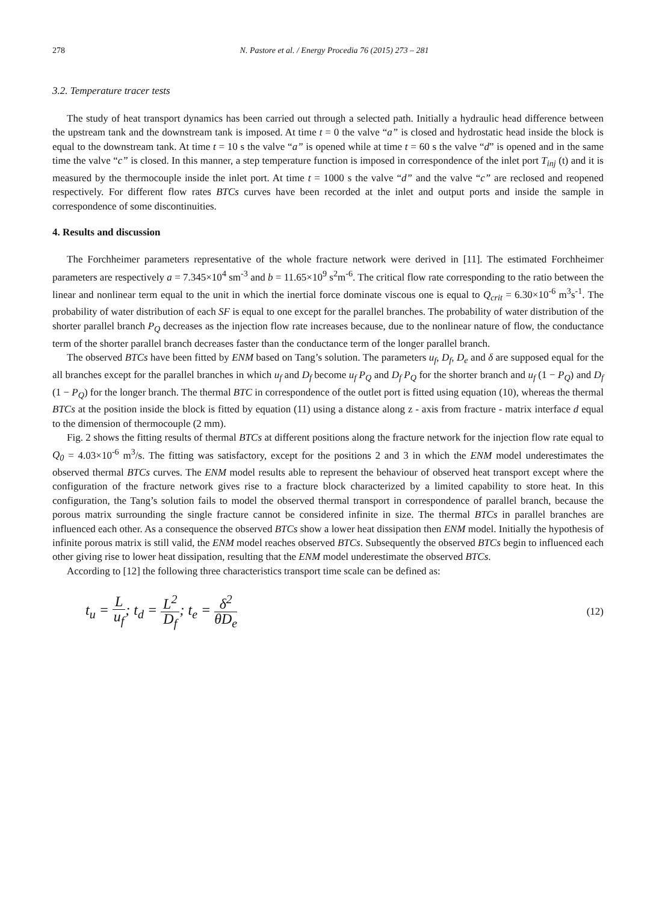278 N. Pastore et al. / Energy Procedia 76 (2015) 273 – 281
3.2. Temperature tracer tests
The study of heat transport dynamics has been carried out through a selected path. Initially a hydraulic head difference between the upstream tank and the downstream tank is imposed. At time t = 0 the valve “a” is closed and hydrostatic head inside the block is equal to the downstream tank. At time t = 10 s the valve “a” is opened while at time t = 60 s the valve “d” is opened and in the same time the valve “c” is closed. In this manner, a step temperature function is imposed in correspondence of the inlet port T<sub>inj</sub> (t) and it is measured by the thermocouple inside the inlet port. At time t = 1000 s the valve “d” and the valve “c” are reclosed and reopened respectively. For different flow rates BTCs curves have been recorded at the inlet and output ports and inside the sample in correspondence of some discontinuities.
4. Results and discussion
The Forchheimer parameters representative of the whole fracture network were derived in [11]. The estimated Forchheimer parameters are respectively a = 7.345×10<sup>4</sup> sm<sup>-3</sup> and b = 11.65×10<sup>9</sup> s<sup>2</sup>m<sup>-6</sup>. The critical flow rate corresponding to the ratio between the linear and nonlinear term equal to the unit in which the inertial force dominate viscous one is equal to Q<sub>crit</sub> = 6.30×10<sup>-6</sup> m<sup>3</sup>s<sup>-1</sup>. The probability of water distribution of each SF is equal to one except for the parallel branches. The probability of water distribution of the shorter parallel branch P<sub>Q</sub> decreases as the injection flow rate increases because, due to the nonlinear nature of flow, the conductance term of the shorter parallel branch decreases faster than the conductance term of the longer parallel branch.
The observed BTCs have been fitted by ENM based on Tang’s solution. The parameters u<sub>f</sub>, D<sub>f</sub>, D<sub>e</sub> and δ are supposed equal for the all branches except for the parallel branches in which u<sub>f</sub> and D<sub>f</sub> become u<sub>f</sub> P<sub>Q</sub> and D<sub>f</sub> P<sub>Q</sub> for the shorter branch and u<sub>f</sub> (1 − P<sub>Q</sub>) and D<sub>f</sub> (1 − P<sub>Q</sub>) for the longer branch. The thermal BTC in correspondence of the outlet port is fitted using equation (10), whereas the thermal BTCs at the position inside the block is fitted by equation (11) using a distance along z - axis from fracture - matrix interface d equal to the dimension of thermocouple (2 mm).
Fig. 2 shows the fitting results of thermal BTCs at different positions along the fracture network for the injection flow rate equal to Q<sub>0</sub> = 4.03×10<sup>-6</sup> m<sup>3</sup>/s. The fitting was satisfactory, except for the positions 2 and 3 in which the ENM model underestimates the observed thermal BTCs curves. The ENM model results able to represent the behaviour of observed heat transport except where the configuration of the fracture network gives rise to a fracture block characterized by a limited capability to store heat. In this configuration, the Tang’s solution fails to model the observed thermal transport in correspondence of parallel branch, because the porous matrix surrounding the single fracture cannot be considered infinite in size. The thermal BTCs in parallel branches are influenced each other. As a consequence the observed BTCs show a lower heat dissipation then ENM model. Initially the hypothesis of infinite porous matrix is still valid, the ENM model reaches observed BTCs. Subsequently the observed BTCs begin to influenced each other giving rise to lower heat dissipation, resulting that the ENM model underestimate the observed BTCs.
According to [12] the following three characteristics transport time scale can be defined as:
t<sub>u</sub> = L u<sub>f</sub>; t<sub>d</sub> = L<sup>2</sup> D<sub>f</sub>; t<sub>e</sub> = δ<sup>2</sup> θD<sub>e</sub>
(12)